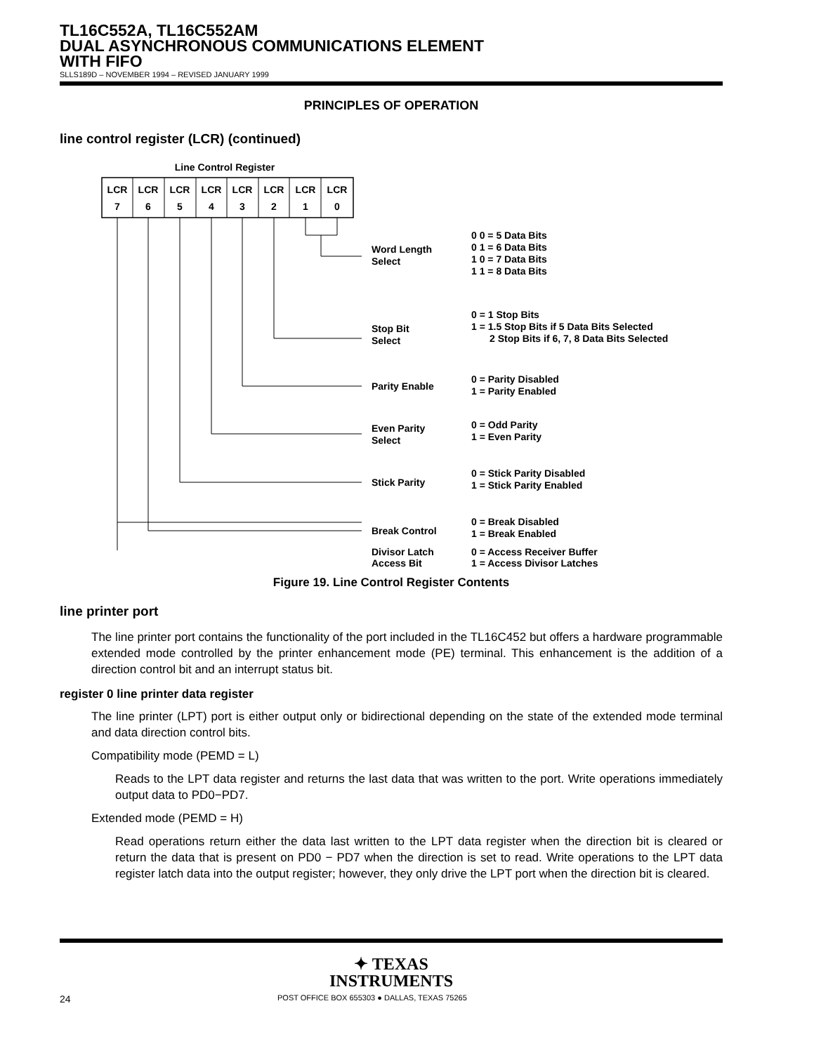TL16C552A, TL16C552AM
DUAL ASYNCHRONOUS COMMUNICATIONS ELEMENT
WITH FIFO
SLLS189D – NOVEMBER 1994 – REVISED JANUARY 1999
PRINCIPLES OF OPERATION
line control register (LCR) (continued)
Line Control Register
LCR
7
LCR
6
LCR
5
LCR
4
LCR
3
LCR
2
LCR
1
LCR
0
Word Length
Select
0 0 = 5 Data Bits
0 1 = 6 Data Bits
1 0 = 7 Data Bits
1 1 = 8 Data Bits
Stop Bit
Select
0 = 1 Stop Bits
1 = 1.5 Stop Bits if 5 Data Bits Selected
2 Stop Bits if 6, 7, 8 Data Bits Selected
Parity Enable
0 = Parity Disabled
1 = Parity Enabled
Even Parity
Select
0 = Odd Parity
1 = Even Parity
Stick Parity
0 = Stick Parity Disabled
1 = Stick Parity Enabled
Break Control
0 = Break Disabled
1 = Break Enabled
Divisor Latch
Access Bit
0 = Access Receiver Buffer
1 = Access Divisor Latches
Figure 19. Line Control Register Contents
line printer port
The line printer port contains the functionality of the port included in the TL16C452 but offers a hardware programmable extended mode controlled by the printer enhancement mode (PE) terminal. This enhancement is the addition of a direction control bit and an interrupt status bit.
register 0 line printer data register
The line printer (LPT) port is either output only or bidirectional depending on the state of the extended mode terminal and data direction control bits.
Compatibility mode (PEMD = L)
Reads to the LPT data register and returns the last data that was written to the port. Write operations immediately output data to PD0−PD7.
Extended mode (PEMD = H)
Read operations return either the data last written to the LPT data register when the direction bit is cleared or return the data that is present on PD0 − PD7 when the direction is set to read. Write operations to the LPT data register latch data into the output register; however, they only drive the LPT port when the direction bit is cleared.
✦ TEXAS
INSTRUMENTS
24 POST OFFICE BOX 655303 ● DALLAS, TEXAS 75265